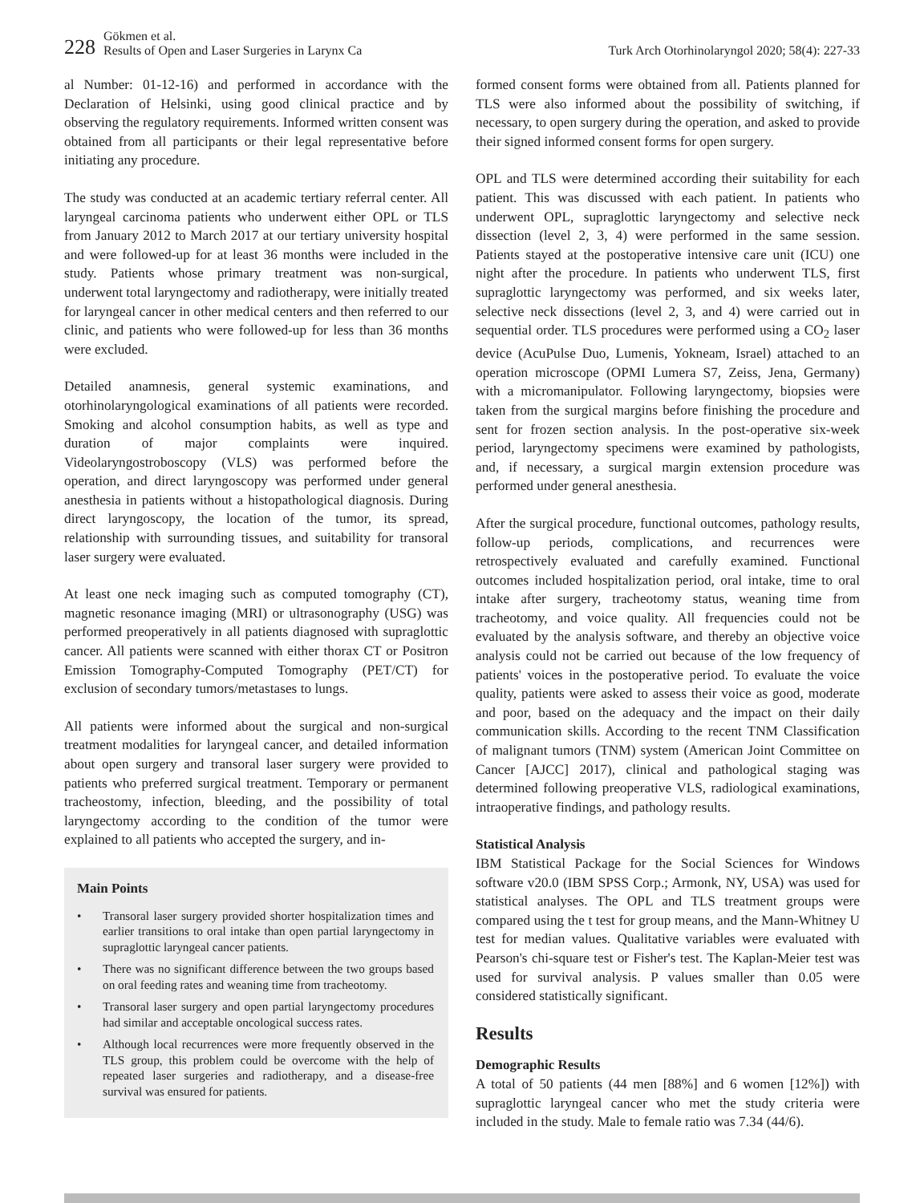228
Gökmen et al.
Results of Open and Laser Surgeries in Larynx Ca
Turk Arch Otorhinolaryngol 2020; 58(4): 227-33
al Number: 01-12-16) and performed in accordance with the Declaration of Helsinki, using good clinical practice and by observing the regulatory requirements. Informed written consent was obtained from all participants or their legal representative before initiating any procedure.
The study was conducted at an academic tertiary referral center. All laryngeal carcinoma patients who underwent either OPL or TLS from January 2012 to March 2017 at our tertiary university hospital and were followed-up for at least 36 months were included in the study. Patients whose primary treatment was non-surgical, underwent total laryngectomy and radiotherapy, were initially treated for laryngeal cancer in other medical centers and then referred to our clinic, and patients who were followed-up for less than 36 months were excluded.
Detailed anamnesis, general systemic examinations, and otorhinolaryngological examinations of all patients were recorded. Smoking and alcohol consumption habits, as well as type and duration of major complaints were inquired. Videolaryngostroboscopy (VLS) was performed before the operation, and direct laryngoscopy was performed under general anesthesia in patients without a histopathological diagnosis. During direct laryngoscopy, the location of the tumor, its spread, relationship with surrounding tissues, and suitability for transoral laser surgery were evaluated.
At least one neck imaging such as computed tomography (CT), magnetic resonance imaging (MRI) or ultrasonography (USG) was performed preoperatively in all patients diagnosed with supraglottic cancer. All patients were scanned with either thorax CT or Positron Emission Tomography-Computed Tomography (PET/CT) for exclusion of secondary tumors/metastases to lungs.
All patients were informed about the surgical and non-surgical treatment modalities for laryngeal cancer, and detailed information about open surgery and transoral laser surgery were provided to patients who preferred surgical treatment. Temporary or permanent tracheostomy, infection, bleeding, and the possibility of total laryngectomy according to the condition of the tumor were explained to all patients who accepted the surgery, and in-
Main Points
• Transoral laser surgery provided shorter hospitalization times and earlier transitions to oral intake than open partial laryngectomy in supraglottic laryngeal cancer patients.
• There was no significant difference between the two groups based on oral feeding rates and weaning time from tracheotomy.
• Transoral laser surgery and open partial laryngectomy procedures had similar and acceptable oncological success rates.
• Although local recurrences were more frequently observed in the TLS group, this problem could be overcome with the help of repeated laser surgeries and radiotherapy, and a disease-free survival was ensured for patients.
formed consent forms were obtained from all. Patients planned for TLS were also informed about the possibility of switching, if necessary, to open surgery during the operation, and asked to provide their signed informed consent forms for open surgery.
OPL and TLS were determined according their suitability for each patient. This was discussed with each patient. In patients who underwent OPL, supraglottic laryngectomy and selective neck dissection (level 2, 3, 4) were performed in the same session. Patients stayed at the postoperative intensive care unit (ICU) one night after the procedure. In patients who underwent TLS, first supraglottic laryngectomy was performed, and six weeks later, selective neck dissections (level 2, 3, and 4) were carried out in sequential order. TLS procedures were performed using a CO<sub>2</sub> laser device (AcuPulse Duo, Lumenis, Yokneam, Israel) attached to an operation microscope (OPMI Lumera S7, Zeiss, Jena, Germany) with a micromanipulator. Following laryngectomy, biopsies were taken from the surgical margins before finishing the procedure and sent for frozen section analysis. In the post-operative six-week period, laryngectomy specimens were examined by pathologists, and, if necessary, a surgical margin extension procedure was performed under general anesthesia.
After the surgical procedure, functional outcomes, pathology results, follow-up periods, complications, and recurrences were retrospectively evaluated and carefully examined. Functional outcomes included hospitalization period, oral intake, time to oral intake after surgery, tracheotomy status, weaning time from tracheotomy, and voice quality. All frequencies could not be evaluated by the analysis software, and thereby an objective voice analysis could not be carried out because of the low frequency of patients' voices in the postoperative period. To evaluate the voice quality, patients were asked to assess their voice as good, moderate and poor, based on the adequacy and the impact on their daily communication skills. According to the recent TNM Classification of malignant tumors (TNM) system (American Joint Committee on Cancer [AJCC] 2017), clinical and pathological staging was determined following preoperative VLS, radiological examinations, intraoperative findings, and pathology results.
Statistical Analysis
IBM Statistical Package for the Social Sciences for Windows software v20.0 (IBM SPSS Corp.; Armonk, NY, USA) was used for statistical analyses. The OPL and TLS treatment groups were compared using the t test for group means, and the Mann-Whitney U test for median values. Qualitative variables were evaluated with Pearson's chi-square test or Fisher's test. The Kaplan-Meier test was used for survival analysis. P values smaller than 0.05 were considered statistically significant.
Results
Demographic Results
A total of 50 patients (44 men [88%] and 6 women [12%]) with supraglottic laryngeal cancer who met the study criteria were included in the study. Male to female ratio was 7.34 (44/6).